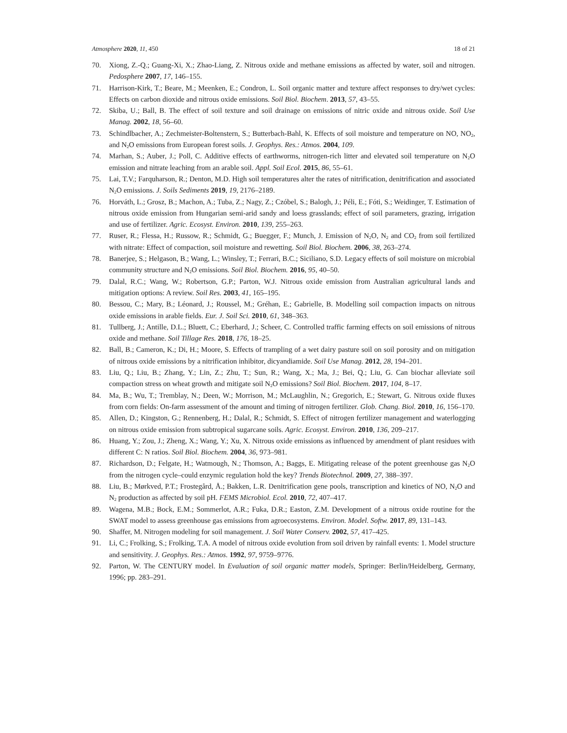Atmosphere 2020, 11, 450 18 of 21
70. Xiong, Z.-Q.; Guang-Xi, X.; Zhao-Liang, Z. Nitrous oxide and methane emissions as affected by water, soil and nitrogen. Pedosphere 2007, 17, 146–155.
71. Harrison-Kirk, T.; Beare, M.; Meenken, E.; Condron, L. Soil organic matter and texture affect responses to dry/wet cycles: Effects on carbon dioxide and nitrous oxide emissions. Soil Biol. Biochem. 2013, 57, 43–55.
72. Skiba, U.; Ball, B. The effect of soil texture and soil drainage on emissions of nitric oxide and nitrous oxide. Soil Use Manag. 2002, 18, 56–60.
73. Schindlbacher, A.; Zechmeister-Boltenstern, S.; Butterbach-Bahl, K. Effects of soil moisture and temperature on NO, NO<sub>2</sub>, and N<sub>2</sub>O emissions from European forest soils. J. Geophys. Res.: Atmos. 2004, 109.
74. Marhan, S.; Auber, J.; Poll, C. Additive effects of earthworms, nitrogen-rich litter and elevated soil temperature on N<sub>2</sub>O emission and nitrate leaching from an arable soil. Appl. Soil Ecol. 2015, 86, 55–61.
75. Lai, T.V.; Farquharson, R.; Denton, M.D. High soil temperatures alter the rates of nitrification, denitrification and associated N<sub>2</sub>O emissions. J. Soils Sediments 2019, 19, 2176–2189.
76. Horváth, L.; Grosz, B.; Machon, A.; Tuba, Z.; Nagy, Z.; Czóbel, S.; Balogh, J.; Péli, E.; Fóti, S.; Weidinger, T. Estimation of nitrous oxide emission from Hungarian semi-arid sandy and loess grasslands; effect of soil parameters, grazing, irrigation and use of fertilizer. Agric. Ecosyst. Environ. 2010, 139, 255–263.
77. Ruser, R.; Flessa, H.; Russow, R.; Schmidt, G.; Buegger, F.; Munch, J. Emission of N<sub>2</sub>O, N<sub>2</sub> and CO<sub>2</sub> from soil fertilized with nitrate: Effect of compaction, soil moisture and rewetting. Soil Biol. Biochem. 2006, 38, 263–274.
78. Banerjee, S.; Helgason, B.; Wang, L.; Winsley, T.; Ferrari, B.C.; Siciliano, S.D. Legacy effects of soil moisture on microbial community structure and N<sub>2</sub>O emissions. Soil Biol. Biochem. 2016, 95, 40–50.
79. Dalal, R.C.; Wang, W.; Robertson, G.P.; Parton, W.J. Nitrous oxide emission from Australian agricultural lands and mitigation options: A review. Soil Res. 2003, 41, 165–195.
80. Bessou, C.; Mary, B.; Léonard, J.; Roussel, M.; Gréhan, E.; Gabrielle, B. Modelling soil compaction impacts on nitrous oxide emissions in arable fields. Eur. J. Soil Sci. 2010, 61, 348–363.
81. Tullberg, J.; Antille, D.L.; Bluett, C.; Eberhard, J.; Scheer, C. Controlled traffic farming effects on soil emissions of nitrous oxide and methane. Soil Tillage Res. 2018, 176, 18–25.
82. Ball, B.; Cameron, K.; Di, H.; Moore, S. Effects of trampling of a wet dairy pasture soil on soil porosity and on mitigation of nitrous oxide emissions by a nitrification inhibitor, dicyandiamide. Soil Use Manag. 2012, 28, 194–201.
83. Liu, Q.; Liu, B.; Zhang, Y.; Lin, Z.; Zhu, T.; Sun, R.; Wang, X.; Ma, J.; Bei, Q.; Liu, G. Can biochar alleviate soil compaction stress on wheat growth and mitigate soil N<sub>2</sub>O emissions? Soil Biol. Biochem. 2017, 104, 8–17.
84. Ma, B.; Wu, T.; Tremblay, N.; Deen, W.; Morrison, M.; McLaughlin, N.; Gregorich, E.; Stewart, G. Nitrous oxide fluxes from corn fields: On-farm assessment of the amount and timing of nitrogen fertilizer. Glob. Chang. Biol. 2010, 16, 156–170.
85. Allen, D.; Kingston, G.; Rennenberg, H.; Dalal, R.; Schmidt, S. Effect of nitrogen fertilizer management and waterlogging on nitrous oxide emission from subtropical sugarcane soils. Agric. Ecosyst. Environ. 2010, 136, 209–217.
86. Huang, Y.; Zou, J.; Zheng, X.; Wang, Y.; Xu, X. Nitrous oxide emissions as influenced by amendment of plant residues with different C: N ratios. Soil Biol. Biochem. 2004, 36, 973–981.
87. Richardson, D.; Felgate, H.; Watmough, N.; Thomson, A.; Baggs, E. Mitigating release of the potent greenhouse gas N<sub>2</sub>O from the nitrogen cycle–could enzymic regulation hold the key? Trends Biotechnol. 2009, 27, 388–397.
88. Liu, B.; Mørkved, P.T.; Frostegård, Å.; Bakken, L.R. Denitrification gene pools, transcription and kinetics of NO, N<sub>2</sub>O and N<sub>2</sub> production as affected by soil pH. FEMS Microbiol. Ecol. 2010, 72, 407–417.
89. Wagena, M.B.; Bock, E.M.; Sommerlot, A.R.; Fuka, D.R.; Easton, Z.M. Development of a nitrous oxide routine for the SWAT model to assess greenhouse gas emissions from agroecosystems. Environ. Model. Softw. 2017, 89, 131–143.
90. Shaffer, M. Nitrogen modeling for soil management. J. Soil Water Conserv. 2002, 57, 417–425.
91. Li, C.; Frolking, S.; Frolking, T.A. A model of nitrous oxide evolution from soil driven by rainfall events: 1. Model structure and sensitivity. J. Geophys. Res.: Atmos. 1992, 97, 9759–9776.
92. Parton, W. The CENTURY model. In Evaluation of soil organic matter models, Springer: Berlin/Heidelberg, Germany, 1996; pp. 283–291.